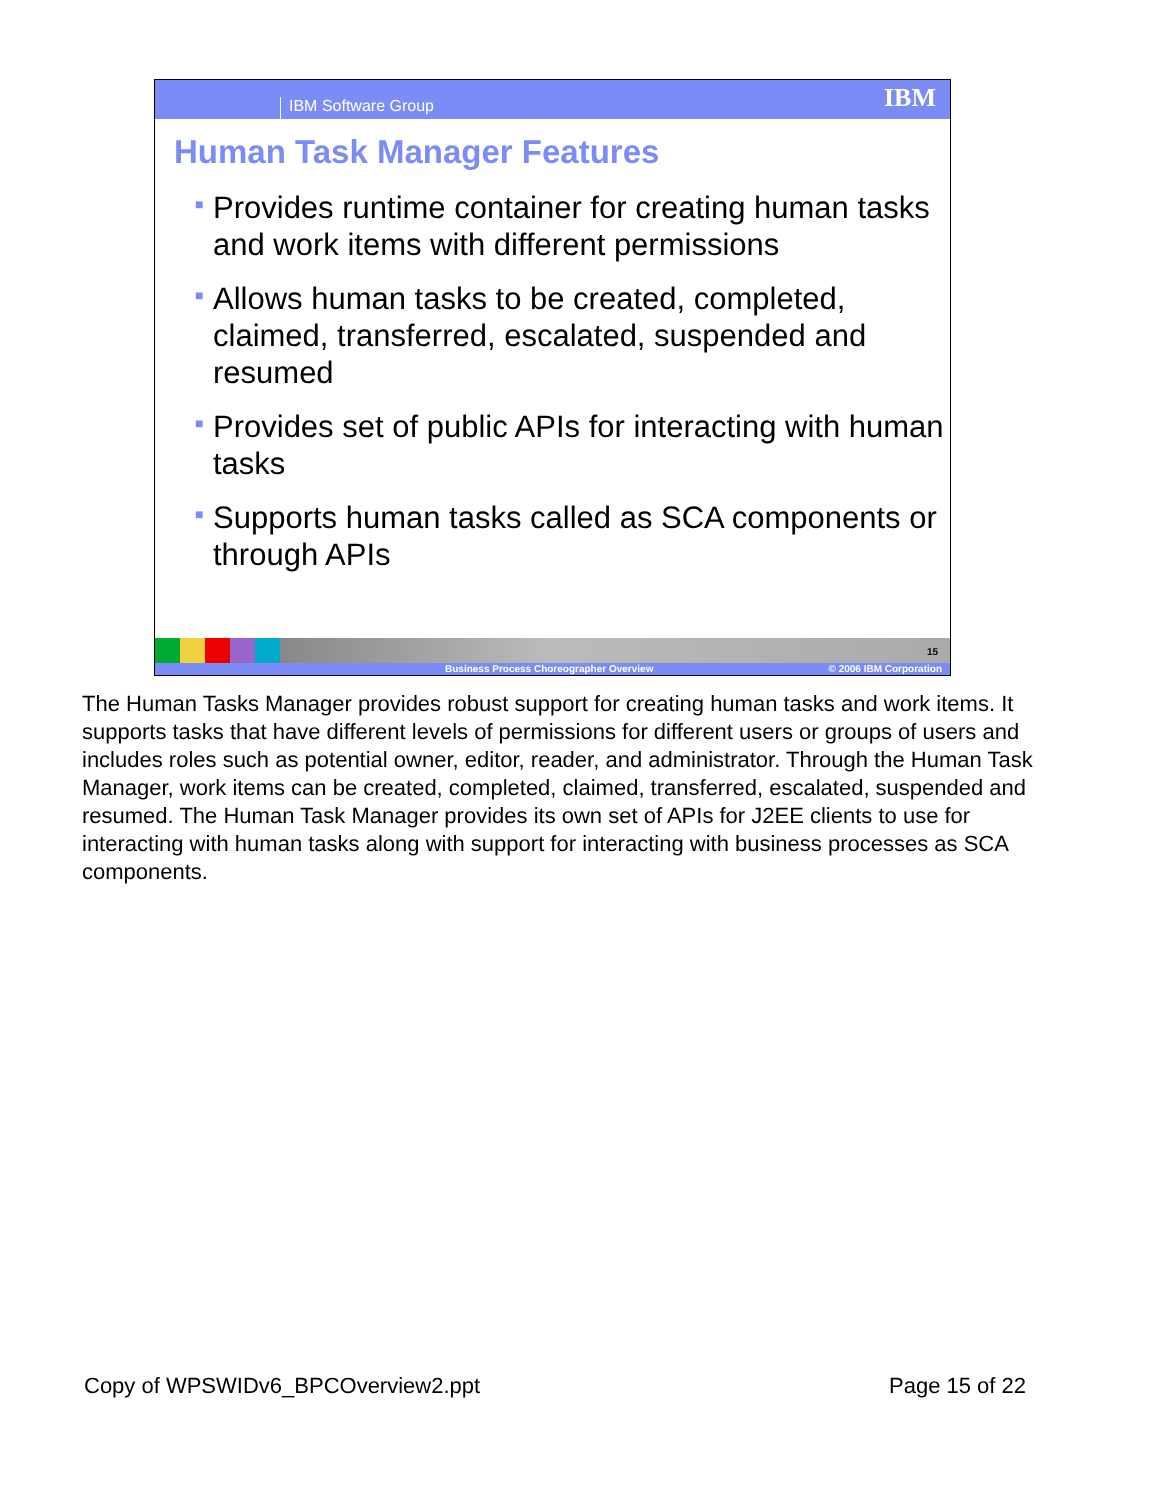IBM Software Group IBM
Human Task Manager Features
■ Provides runtime container for creating human tasks and work items with different permissions
■ Allows human tasks to be created, completed, claimed, transferred, escalated, suspended and resumed
■ Provides set of public APIs for interacting with human tasks
■ Supports human tasks called as SCA components or through APIs
15
Business Process Choreographer Overview © 2006 IBM Corporation
The Human Tasks Manager provides robust support for creating human tasks and work items. It supports tasks that have different levels of permissions for different users or groups of users and includes roles such as potential owner, editor, reader, and administrator. Through the Human Task Manager, work items can be created, completed, claimed, transferred, escalated, suspended and resumed. The Human Task Manager provides its own set of APIs for J2EE clients to use for interacting with human tasks along with support for interacting with business processes as SCA components.
Copy of WPSWIDv6_BPCOverview2.ppt Page 15 of 22